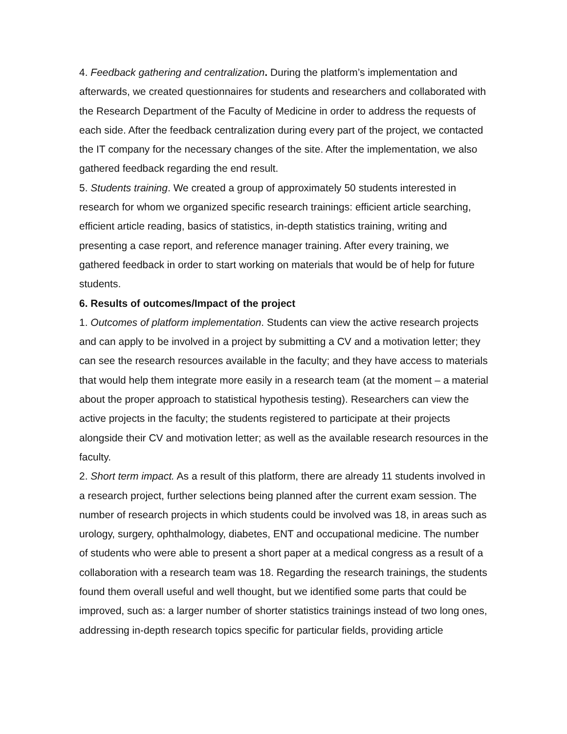4. Feedback gathering and centralization. During the platform’s implementation and afterwards, we created questionnaires for students and researchers and collaborated with the Research Department of the Faculty of Medicine in order to address the requests of each side. After the feedback centralization during every part of the project, we contacted the IT company for the necessary changes of the site. After the implementation, we also gathered feedback regarding the end result.
5. Students training. We created a group of approximately 50 students interested in research for whom we organized specific research trainings: efficient article searching, efficient article reading, basics of statistics, in-depth statistics training, writing and presenting a case report, and reference manager training. After every training, we gathered feedback in order to start working on materials that would be of help for future students.
6. Results of outcomes/Impact of the project
1. Outcomes of platform implementation. Students can view the active research projects and can apply to be involved in a project by submitting a CV and a motivation letter; they can see the research resources available in the faculty; and they have access to materials that would help them integrate more easily in a research team (at the moment – a material about the proper approach to statistical hypothesis testing). Researchers can view the active projects in the faculty; the students registered to participate at their projects alongside their CV and motivation letter; as well as the available research resources in the faculty.
2. Short term impact. As a result of this platform, there are already 11 students involved in a research project, further selections being planned after the current exam session. The number of research projects in which students could be involved was 18, in areas such as urology, surgery, ophthalmology, diabetes, ENT and occupational medicine. The number of students who were able to present a short paper at a medical congress as a result of a collaboration with a research team was 18. Regarding the research trainings, the students found them overall useful and well thought, but we identified some parts that could be improved, such as: a larger number of shorter statistics trainings instead of two long ones, addressing in-depth research topics specific for particular fields, providing article